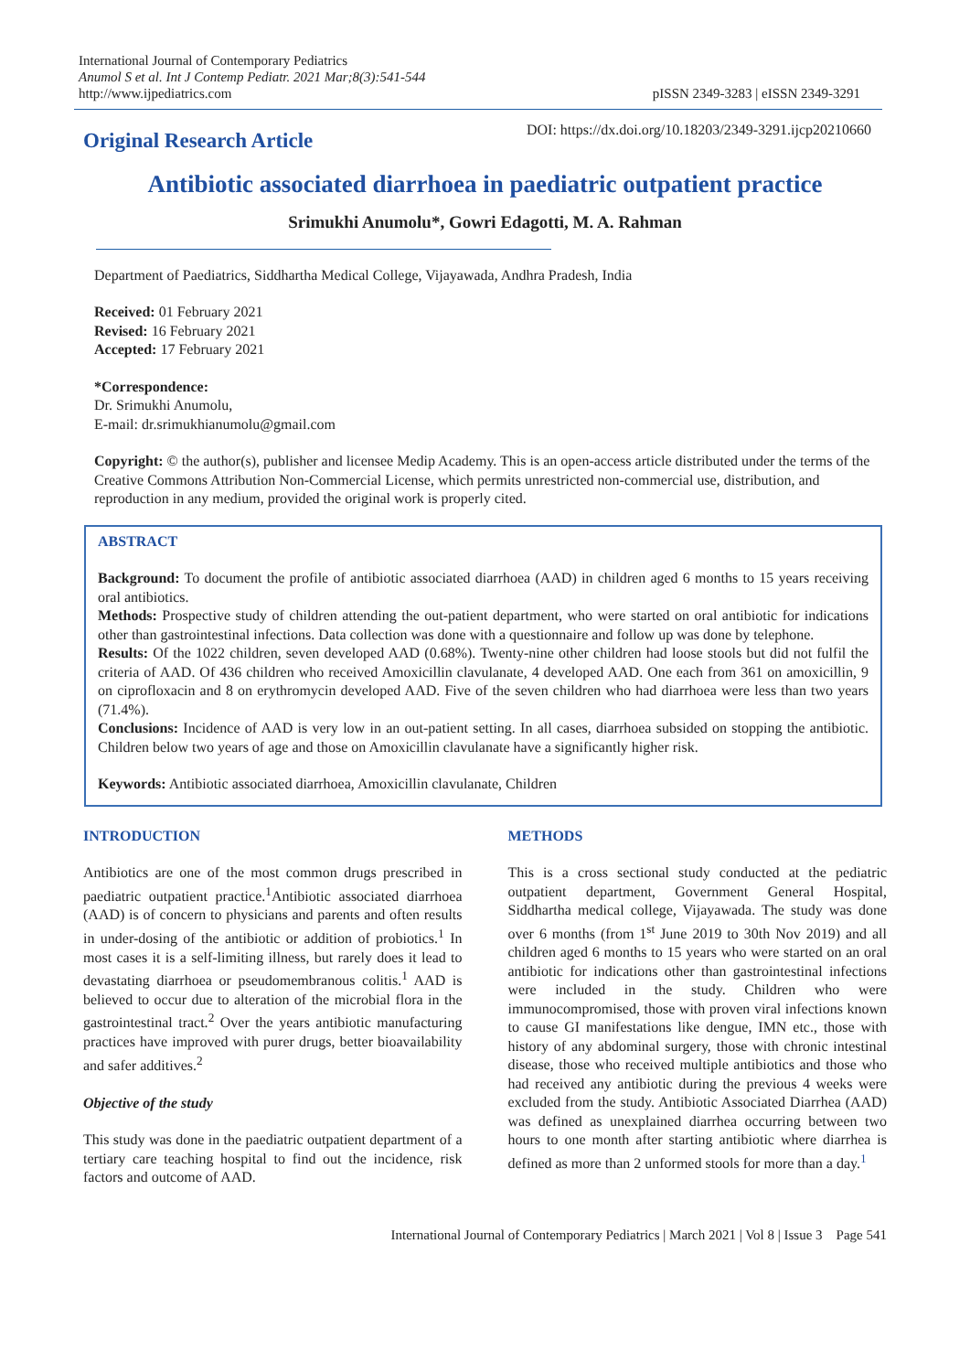International Journal of Contemporary Pediatrics
Anumol S et al. Int J Contemp Pediatr. 2021 Mar;8(3):541-544
http://www.ijpediatrics.com
pISSN 2349-3283 | eISSN 2349-3291
Original Research Article
DOI: https://dx.doi.org/10.18203/2349-3291.ijcp20210660
Antibiotic associated diarrhoea in paediatric outpatient practice
Srimukhi Anumolu*, Gowri Edagotti, M. A. Rahman
Department of Paediatrics, Siddhartha Medical College, Vijayawada, Andhra Pradesh, India
Received: 01 February 2021
Revised: 16 February 2021
Accepted: 17 February 2021
*Correspondence:
Dr. Srimukhi Anumolu,
E-mail: dr.srimukhianumolu@gmail.com
Copyright: © the author(s), publisher and licensee Medip Academy. This is an open-access article distributed under the terms of the Creative Commons Attribution Non-Commercial License, which permits unrestricted non-commercial use, distribution, and reproduction in any medium, provided the original work is properly cited.
ABSTRACT
Background: To document the profile of antibiotic associated diarrhoea (AAD) in children aged 6 months to 15 years receiving oral antibiotics.
Methods: Prospective study of children attending the out-patient department, who were started on oral antibiotic for indications other than gastrointestinal infections. Data collection was done with a questionnaire and follow up was done by telephone.
Results: Of the 1022 children, seven developed AAD (0.68%). Twenty-nine other children had loose stools but did not fulfil the criteria of AAD. Of 436 children who received Amoxicillin clavulanate, 4 developed AAD. One each from 361 on amoxicillin, 9 on ciprofloxacin and 8 on erythromycin developed AAD. Five of the seven children who had diarrhoea were less than two years (71.4%).
Conclusions: Incidence of AAD is very low in an out-patient setting. In all cases, diarrhoea subsided on stopping the antibiotic. Children below two years of age and those on Amoxicillin clavulanate have a significantly higher risk.
Keywords: Antibiotic associated diarrhoea, Amoxicillin clavulanate, Children
INTRODUCTION
Antibiotics are one of the most common drugs prescribed in paediatric outpatient practice.<sup>1</sup>Antibiotic associated diarrhoea (AAD) is of concern to physicians and parents and often results in under-dosing of the antibiotic or addition of probiotics.<sup>1</sup> In most cases it is a self-limiting illness, but rarely does it lead to devastating diarrhoea or pseudomembranous colitis.<sup>1</sup> AAD is believed to occur due to alteration of the microbial flora in the gastrointestinal tract.<sup>2</sup> Over the years antibiotic manufacturing practices have improved with purer drugs, better bioavailability and safer additives.<sup>2</sup>
Objective of the study
This study was done in the paediatric outpatient department of a tertiary care teaching hospital to find out the incidence, risk factors and outcome of AAD.
METHODS
This is a cross sectional study conducted at the pediatric outpatient department, Government General Hospital, Siddhartha medical college, Vijayawada. The study was done over 6 months (from 1<sup>st</sup> June 2019 to 30th Nov 2019) and all children aged 6 months to 15 years who were started on an oral antibiotic for indications other than gastrointestinal infections were included in the study. Children who were immunocompromised, those with proven viral infections known to cause GI manifestations like dengue, IMN etc., those with history of any abdominal surgery, those with chronic intestinal disease, those who received multiple antibiotics and those who had received any antibiotic during the previous 4 weeks were excluded from the study. Antibiotic Associated Diarrhea (AAD) was defined as unexplained diarrhea occurring between two hours to one month after starting antibiotic where diarrhea is defined as more than 2 unformed stools for more than a day.<sup>1</sup>
International Journal of Contemporary Pediatrics | March 2021 | Vol 8 | Issue 3 Page 541